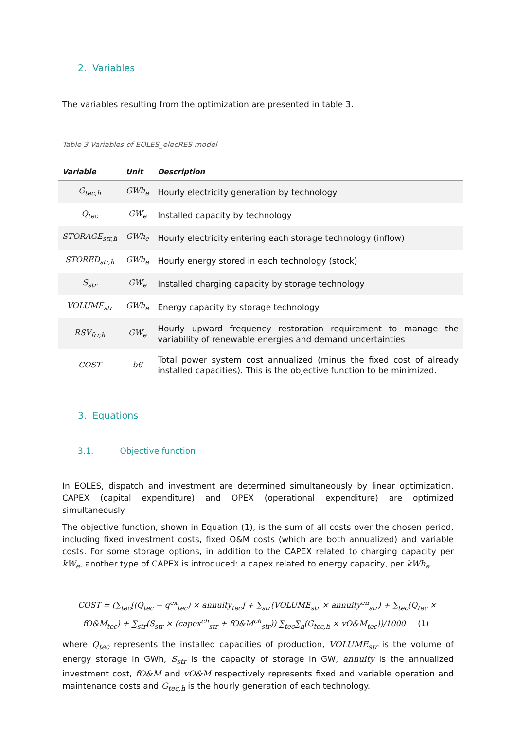2. Variables
The variables resulting from the optimization are presented in table 3.
Table 3 Variables of EOLES_elecRES model
| Variable | Unit | Description |
| --- | --- | --- |
| G<sub>tec,h</sub> | GWh<sub>e</sub> | Hourly electricity generation by technology |
| Q<sub>tec</sub> | GW<sub>e</sub> | Installed capacity by technology |
| STORAGE<sub>str,h</sub> | GWh<sub>e</sub> | Hourly electricity entering each storage technology (inflow) |
| STORED<sub>str,h</sub> | GWh<sub>e</sub> | Hourly energy stored in each technology (stock) |
| S<sub>str</sub> | GW<sub>e</sub> | Installed charging capacity by storage technology |
| VOLUME<sub>str</sub> | GWh<sub>e</sub> | Energy capacity by storage technology |
| RSV<sub>frr,h</sub> | GW<sub>e</sub> | Hourly upward frequency restoration requirement to manage the variability of renewable energies and demand uncertainties |
| COST | b€ | Total power system cost annualized (minus the fixed cost of already installed capacities). This is the objective function to be minimized. |
3. Equations
3.1. Objective function
In EOLES, dispatch and investment are determined simultaneously by linear optimization. CAPEX (capital expenditure) and OPEX (operational expenditure) are optimized simultaneously.
The objective function, shown in Equation (1), is the sum of all costs over the chosen period, including fixed investment costs, fixed O&M costs (which are both annualized) and variable costs. For some storage options, in addition to the CAPEX related to charging capacity per kW<sub>e</sub>, another type of CAPEX is introduced: a capex related to energy capacity, per kWh<sub>e</sub>.
COST = (∑<sub>tec</sub>[(Q<sub>tec</sub> − q<sup>ex</sup><sub>tec</sub>) × annuity<sub>tec</sub>] + ∑<sub>str</sub>(VOLUME<sub>str</sub> × annuity<sup>en</sup><sub>str</sub>) + ∑<sub>tec</sub>(Q<sub>tec</sub> ×
fO&M<sub>tec</sub>) + ∑<sub>str</sub>(S<sub>str</sub> × (capex<sup>ch</sup><sub>str</sub> + fO&M<sup>ch</sup><sub>str</sub>)) ∑<sub>tec</sub>∑<sub>h</sub>(G<sub>tec,h</sub> × vO&M<sub>tec</sub>))/1000 (1)
where Q<sub>tec</sub> represents the installed capacities of production, VOLUME<sub>str</sub> is the volume of energy storage in GWh, S<sub>str</sub> is the capacity of storage in GW, annuity is the annualized investment cost, fO&M and vO&M respectively represents fixed and variable operation and maintenance costs and G<sub>tec,h</sub> is the hourly generation of each technology.